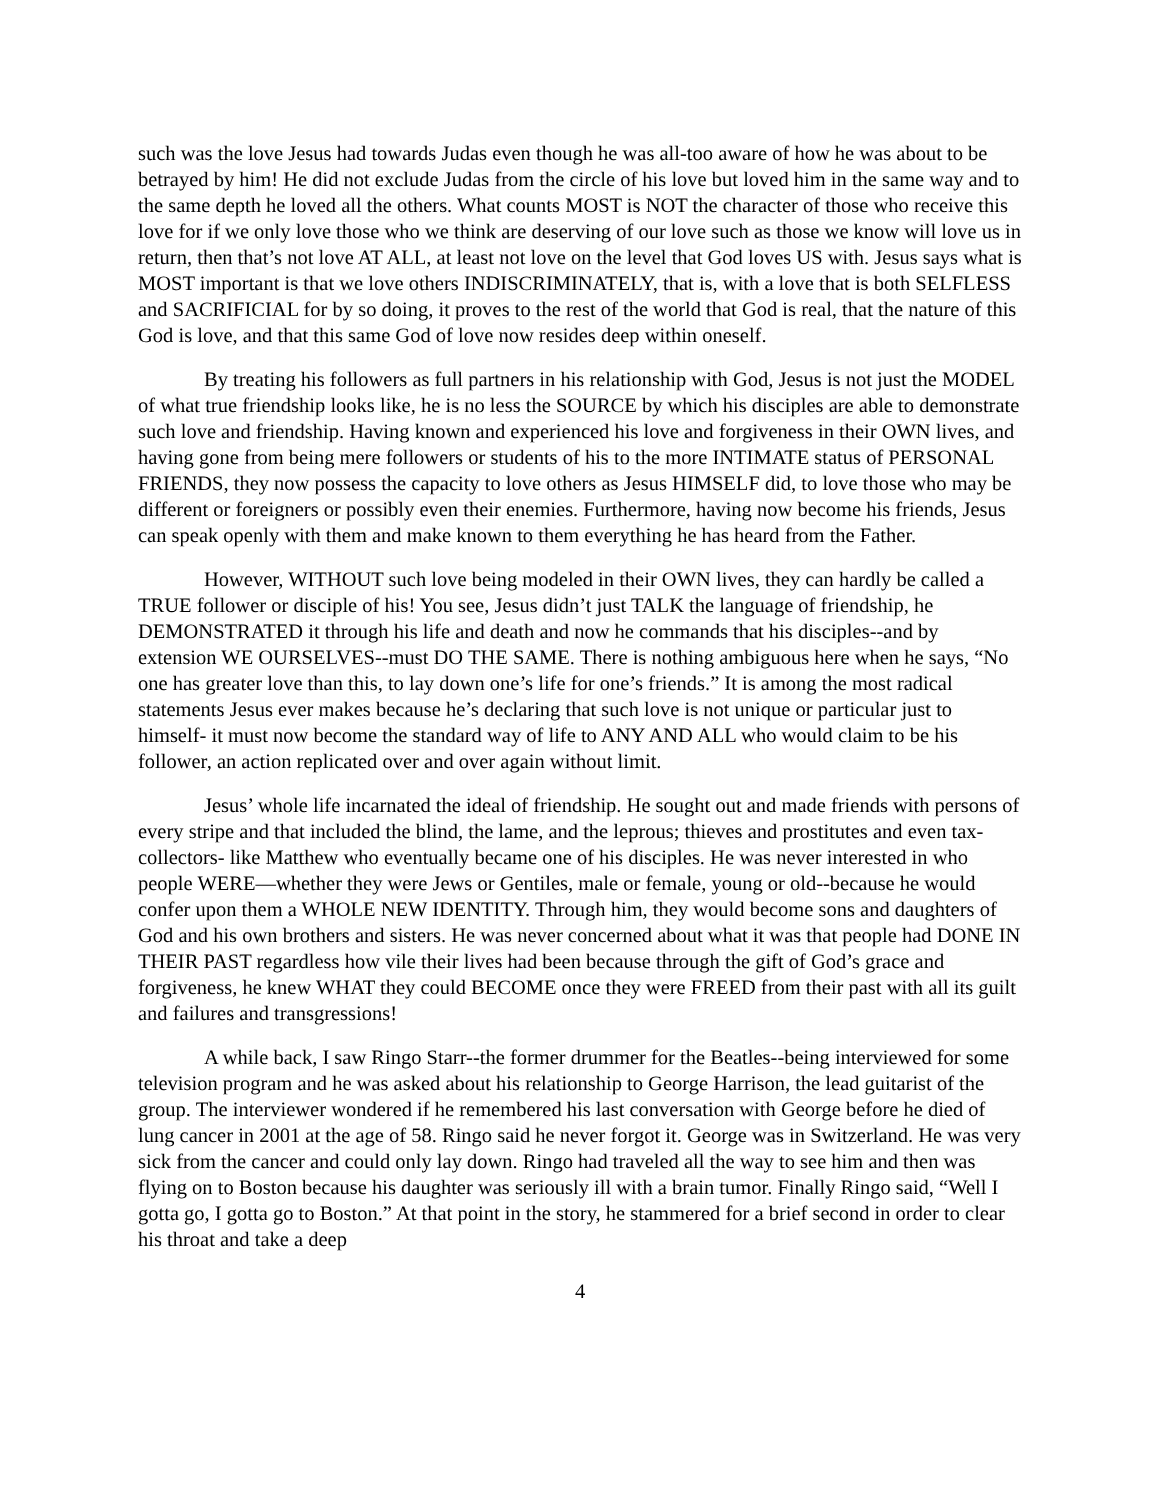such was the love Jesus had towards Judas even though he was all-too aware of how he was about to be betrayed by him! He did not exclude Judas from the circle of his love but loved him in the same way and to the same depth he loved all the others. What counts MOST is NOT the character of those who receive this love for if we only love those who we think are deserving of our love such as those we know will love us in return, then that’s not love AT ALL, at least not love on the level that God loves US with. Jesus says what is MOST important is that we love others INDISCRIMINATELY, that is, with a love that is both SELFLESS and SACRIFICIAL for by so doing, it proves to the rest of the world that God is real, that the nature of this God is love, and that this same God of love now resides deep within oneself.
By treating his followers as full partners in his relationship with God, Jesus is not just the MODEL of what true friendship looks like, he is no less the SOURCE by which his disciples are able to demonstrate such love and friendship. Having known and experienced his love and forgiveness in their OWN lives, and having gone from being mere followers or students of his to the more INTIMATE status of PERSONAL FRIENDS, they now possess the capacity to love others as Jesus HIMSELF did, to love those who may be different or foreigners or possibly even their enemies. Furthermore, having now become his friends, Jesus can speak openly with them and make known to them everything he has heard from the Father.
However, WITHOUT such love being modeled in their OWN lives, they can hardly be called a TRUE follower or disciple of his! You see, Jesus didn’t just TALK the language of friendship, he DEMONSTRATED it through his life and death and now he commands that his disciples--and by extension WE OURSELVES--must DO THE SAME. There is nothing ambiguous here when he says, “No one has greater love than this, to lay down one’s life for one’s friends.” It is among the most radical statements Jesus ever makes because he’s declaring that such love is not unique or particular just to himself- it must now become the standard way of life to ANY AND ALL who would claim to be his follower, an action replicated over and over again without limit.
Jesus’ whole life incarnated the ideal of friendship. He sought out and made friends with persons of every stripe and that included the blind, the lame, and the leprous; thieves and prostitutes and even tax-collectors- like Matthew who eventually became one of his disciples. He was never interested in who people WERE—whether they were Jews or Gentiles, male or female, young or old--because he would confer upon them a WHOLE NEW IDENTITY. Through him, they would become sons and daughters of God and his own brothers and sisters. He was never concerned about what it was that people had DONE IN THEIR PAST regardless how vile their lives had been because through the gift of God’s grace and forgiveness, he knew WHAT they could BECOME once they were FREED from their past with all its guilt and failures and transgressions!
A while back, I saw Ringo Starr--the former drummer for the Beatles--being interviewed for some television program and he was asked about his relationship to George Harrison, the lead guitarist of the group. The interviewer wondered if he remembered his last conversation with George before he died of lung cancer in 2001 at the age of 58. Ringo said he never forgot it. George was in Switzerland. He was very sick from the cancer and could only lay down. Ringo had traveled all the way to see him and then was flying on to Boston because his daughter was seriously ill with a brain tumor. Finally Ringo said, “Well I gotta go, I gotta go to Boston.” At that point in the story, he stammered for a brief second in order to clear his throat and take a deep
4